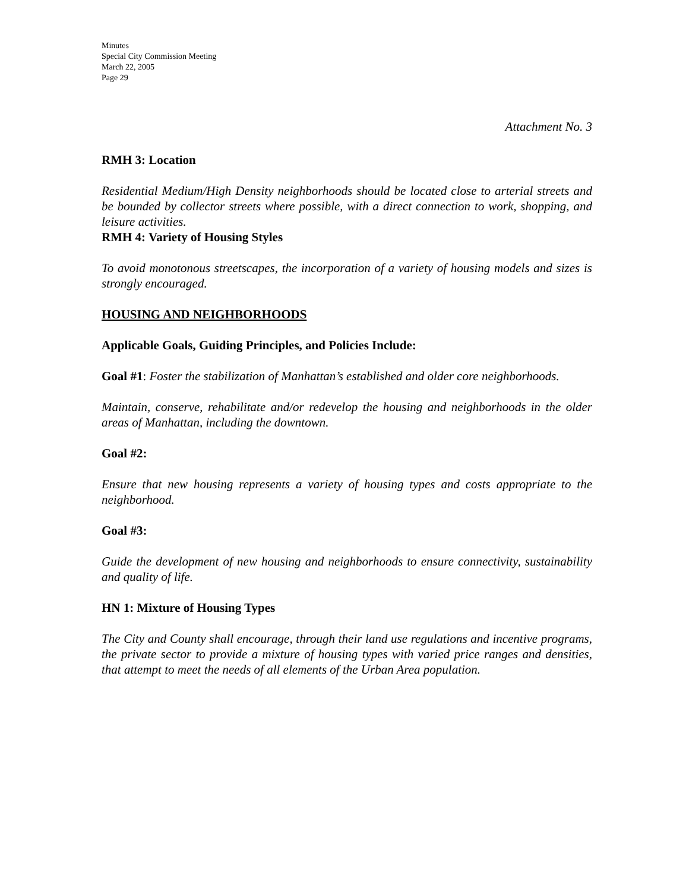Minutes
Special City Commission Meeting
March 22, 2005
Page 29
Attachment No. 3
RMH 3: Location
Residential Medium/High Density neighborhoods should be located close to arterial streets and be bounded by collector streets where possible, with a direct connection to work, shopping, and leisure activities.
RMH 4: Variety of Housing Styles
To avoid monotonous streetscapes, the incorporation of a variety of housing models and sizes is strongly encouraged.
HOUSING AND NEIGHBORHOODS
Applicable Goals, Guiding Principles, and Policies Include:
Goal #1: Foster the stabilization of Manhattan’s established and older core neighborhoods.
Maintain, conserve, rehabilitate and/or redevelop the housing and neighborhoods in the older areas of Manhattan, including the downtown.
Goal #2:
Ensure that new housing represents a variety of housing types and costs appropriate to the neighborhood.
Goal #3:
Guide the development of new housing and neighborhoods to ensure connectivity, sustainability and quality of life.
HN 1: Mixture of Housing Types
The City and County shall encourage, through their land use regulations and incentive programs, the private sector to provide a mixture of housing types with varied price ranges and densities, that attempt to meet the needs of all elements of the Urban Area population.